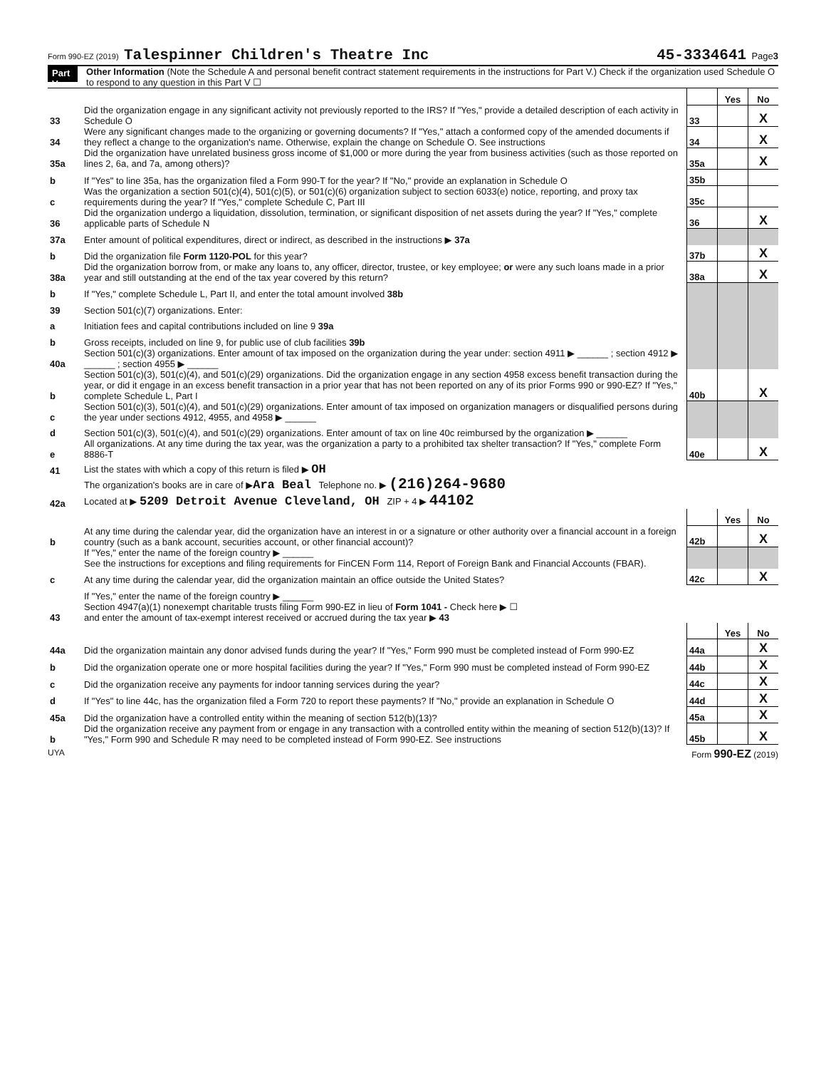Form 990-EZ (2019) Talespinner Children's Theatre Inc 45-3334641 Page 3
Part V Other Information (Note the Schedule A and personal benefit contract statement requirements in the instructions for Part V.) Check if the organization used Schedule O to respond to any question in this Part V ☐
| | | | Yes | No |
| 33 | Did the organization engage in any significant activity not previously reported to the IRS? If "Yes," provide a detailed description of each activity in Schedule O | 33 | | X |
| 34 | Were any significant changes made to the organizing or governing documents? If "Yes," attach a conformed copy of the amended documents if they reflect a change to the organization's name. Otherwise, explain the change on Schedule O. See instructions | 34 | | X |
| 35a | Did the organization have unrelated business gross income of $1,000 or more during the year from business activities (such as those reported on lines 2, 6a, and 7a, among others)? | 35a | | X |
| b | If "Yes" to line 35a, has the organization filed a Form 990-T for the year? If "No," provide an explanation in Schedule O | 35b | | |
| c | Was the organization a section 501(c)(4), 501(c)(5), or 501(c)(6) organization subject to section 6033(e) notice, reporting, and proxy tax requirements during the year? If "Yes," complete Schedule C, Part III | 35c | | |
| 36 | Did the organization undergo a liquidation, dissolution, termination, or significant disposition of net assets during the year? If "Yes," complete applicable parts of Schedule N | 36 | | X |
| 37a | Enter amount of political expenditures, direct or indirect, as described in the instructions ▶ 37a | | | |
| b | Did the organization file Form 1120-POL for this year? | 37b | | X |
| 38a | Did the organization borrow from, or make any loans to, any officer, director, trustee, or key employee; or were any such loans made in a prior year and still outstanding at the end of the tax year covered by this return? | 38a | | X |
| b | If "Yes," complete Schedule L, Part II, and enter the total amount involved 38b | | | |
| 39 | Section 501(c)(7) organizations. Enter: | | | |
| a | Initiation fees and capital contributions included on line 9 39a | | | |
| b | Gross receipts, included on line 9, for public use of club facilities 39b | | | |
| 40a | Section 501(c)(3) organizations. Enter amount of tax imposed on the organization during the year under: section 4911 ▶ ______ ; section 4912 ▶ ______ ; section 4955 ▶ ______ | | | |
| b | Section 501(c)(3), 501(c)(4), and 501(c)(29) organizations. Did the organization engage in any section 4958 excess benefit transaction during the year, or did it engage in an excess benefit transaction in a prior year that has not been reported on any of its prior Forms 990 or 990-EZ? If "Yes," complete Schedule L, Part I | 40b | | X |
| c | Section 501(c)(3), 501(c)(4), and 501(c)(29) organizations. Enter amount of tax imposed on organization managers or disqualified persons during the year under sections 4912, 4955, and 4958 ▶ ______ | | | |
| d | Section 501(c)(3), 501(c)(4), and 501(c)(29) organizations. Enter amount of tax on line 40c reimbursed by the organization ▶ ______ | | | |
| e | All organizations. At any time during the tax year, was the organization a party to a prohibited tax shelter transaction? If "Yes," complete Form 8886-T | 40e | | X |
| 41 | List the states with which a copy of this return is filed ▶ OH | | | |
| 42a | The organization's books are in care of ▶ Ara Beal Telephone no. ▶ (216)264-9680 Located at ▶ 5209 Detroit Avenue Cleveland, OH ZIP + 4 ▶ 44102 | | | |
| | | | Yes | No |
| b | At any time during the calendar year, did the organization have an interest in or a signature or other authority over a financial account in a foreign country (such as a bank account, securities account, or other financial account)? | 42b | | X |
| | If "Yes," enter the name of the foreign country ▶ ______ See the instructions for exceptions and filing requirements for FinCEN Form 114, Report of Foreign Bank and Financial Accounts (FBAR). | | | |
| c | At any time during the calendar year, did the organization maintain an office outside the United States? | 42c | | X |
| | If "Yes," enter the name of the foreign country ▶ ______ | | | |
| 43 | Section 4947(a)(1) nonexempt charitable trusts filing Form 990-EZ in lieu of Form 1041 - Check here ▶ ☐ and enter the amount of tax-exempt interest received or accrued during the tax year ▶ 43 | | | |
| | | | Yes | No |
| 44a | Did the organization maintain any donor advised funds during the year? If "Yes," Form 990 must be completed instead of Form 990-EZ | 44a | | X |
| b | Did the organization operate one or more hospital facilities during the year? If "Yes," Form 990 must be completed instead of Form 990-EZ | 44b | | X |
| c | Did the organization receive any payments for indoor tanning services during the year? | 44c | | X |
| d | If "Yes" to line 44c, has the organization filed a Form 720 to report these payments? If "No," provide an explanation in Schedule O | 44d | | X |
| 45a | Did the organization have a controlled entity within the meaning of section 512(b)(13)? | 45a | | X |
| b | Did the organization receive any payment from or engage in any transaction with a controlled entity within the meaning of section 512(b)(13)? If "Yes," Form 990 and Schedule R may need to be completed instead of Form 990-EZ. See instructions | 45b | | X |
UYA Form 990-EZ (2019)